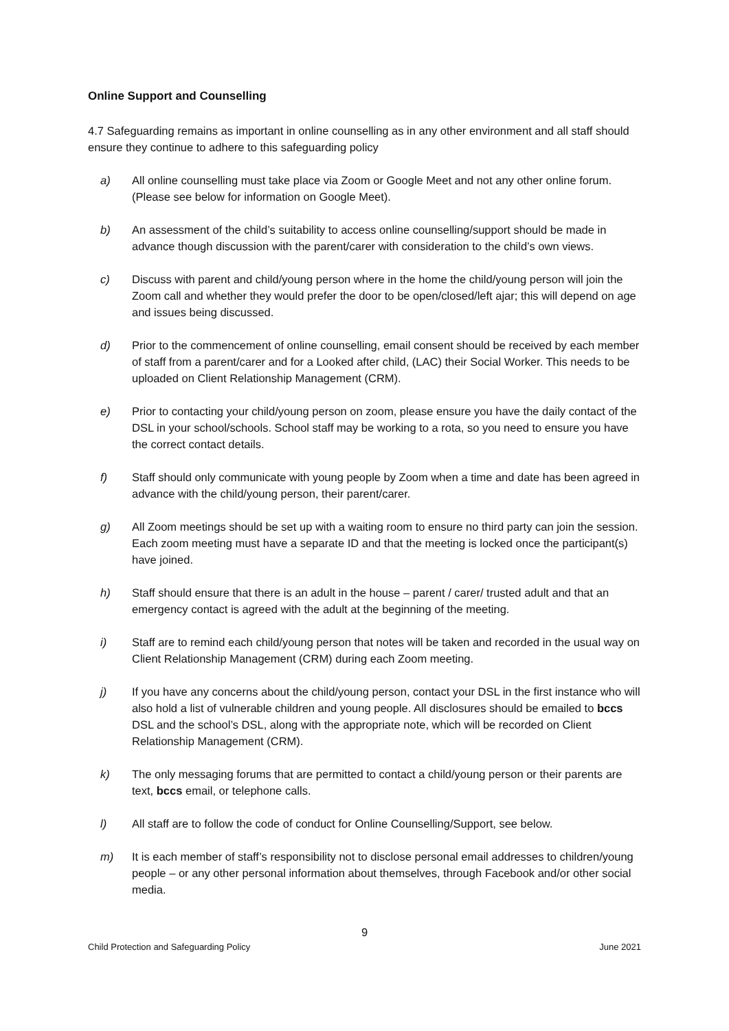Online Support and Counselling
4.7 Safeguarding remains as important in online counselling as in any other environment and all staff should ensure they continue to adhere to this safeguarding policy
a) All online counselling must take place via Zoom or Google Meet and not any other online forum. (Please see below for information on Google Meet).
b) An assessment of the child’s suitability to access online counselling/support should be made in advance though discussion with the parent/carer with consideration to the child’s own views.
c) Discuss with parent and child/young person where in the home the child/young person will join the Zoom call and whether they would prefer the door to be open/closed/left ajar; this will depend on age and issues being discussed.
d) Prior to the commencement of online counselling, email consent should be received by each member of staff from a parent/carer and for a Looked after child, (LAC) their Social Worker. This needs to be uploaded on Client Relationship Management (CRM).
e) Prior to contacting your child/young person on zoom, please ensure you have the daily contact of the DSL in your school/schools. School staff may be working to a rota, so you need to ensure you have the correct contact details.
f) Staff should only communicate with young people by Zoom when a time and date has been agreed in advance with the child/young person, their parent/carer.
g) All Zoom meetings should be set up with a waiting room to ensure no third party can join the session. Each zoom meeting must have a separate ID and that the meeting is locked once the participant(s) have joined.
h) Staff should ensure that there is an adult in the house – parent / carer/ trusted adult and that an emergency contact is agreed with the adult at the beginning of the meeting.
i) Staff are to remind each child/young person that notes will be taken and recorded in the usual way on Client Relationship Management (CRM) during each Zoom meeting.
j) If you have any concerns about the child/young person, contact your DSL in the first instance who will also hold a list of vulnerable children and young people. All disclosures should be emailed to bccs DSL and the school’s DSL, along with the appropriate note, which will be recorded on Client Relationship Management (CRM).
k) The only messaging forums that are permitted to contact a child/young person or their parents are text, bccs email, or telephone calls.
l) All staff are to follow the code of conduct for Online Counselling/Support, see below.
m) It is each member of staff’s responsibility not to disclose personal email addresses to children/young people – or any other personal information about themselves, through Facebook and/or other social media.
9
Child Protection and Safeguarding Policy June 2021